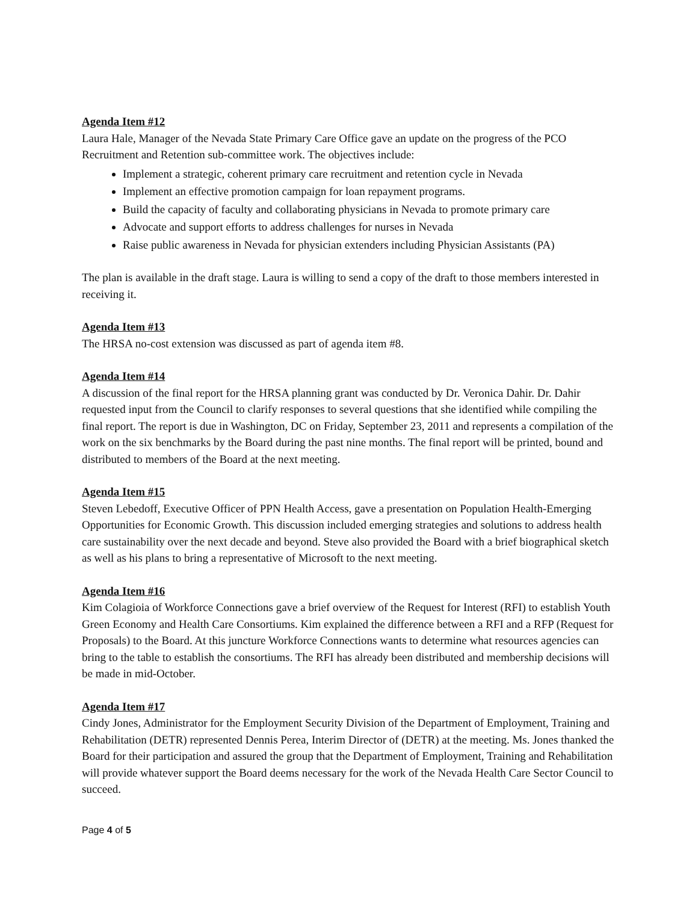Agenda Item #12
Laura Hale, Manager of the Nevada State Primary Care Office gave an update on the progress of the PCO Recruitment and Retention sub-committee work. The objectives include:
Implement a strategic, coherent primary care recruitment and retention cycle in Nevada
Implement an effective promotion campaign for loan repayment programs.
Build the capacity of faculty and collaborating physicians in Nevada to promote primary care
Advocate and support efforts to address challenges for nurses in Nevada
Raise public awareness in Nevada for physician extenders including Physician Assistants (PA)
The plan is available in the draft stage. Laura is willing to send a copy of the draft to those members interested in receiving it.
Agenda Item #13
The HRSA no-cost extension was discussed as part of agenda item #8.
Agenda Item #14
A discussion of the final report for the HRSA planning grant was conducted by Dr. Veronica Dahir. Dr. Dahir requested input from the Council to clarify responses to several questions that she identified while compiling the final report. The report is due in Washington, DC on Friday, September 23, 2011 and represents a compilation of the work on the six benchmarks by the Board during the past nine months. The final report will be printed, bound and distributed to members of the Board at the next meeting.
Agenda Item #15
Steven Lebedoff, Executive Officer of PPN Health Access, gave a presentation on Population Health-Emerging Opportunities for Economic Growth. This discussion included emerging strategies and solutions to address health care sustainability over the next decade and beyond. Steve also provided the Board with a brief biographical sketch as well as his plans to bring a representative of Microsoft to the next meeting.
Agenda Item #16
Kim Colagioia of Workforce Connections gave a brief overview of the Request for Interest (RFI) to establish Youth Green Economy and Health Care Consortiums. Kim explained the difference between a RFI and a RFP (Request for Proposals) to the Board. At this juncture Workforce Connections wants to determine what resources agencies can bring to the table to establish the consortiums. The RFI has already been distributed and membership decisions will be made in mid-October.
Agenda Item #17
Cindy Jones, Administrator for the Employment Security Division of the Department of Employment, Training and Rehabilitation (DETR) represented Dennis Perea, Interim Director of (DETR) at the meeting. Ms. Jones thanked the Board for their participation and assured the group that the Department of Employment, Training and Rehabilitation will provide whatever support the Board deems necessary for the work of the Nevada Health Care Sector Council to succeed.
Page 4 of 5